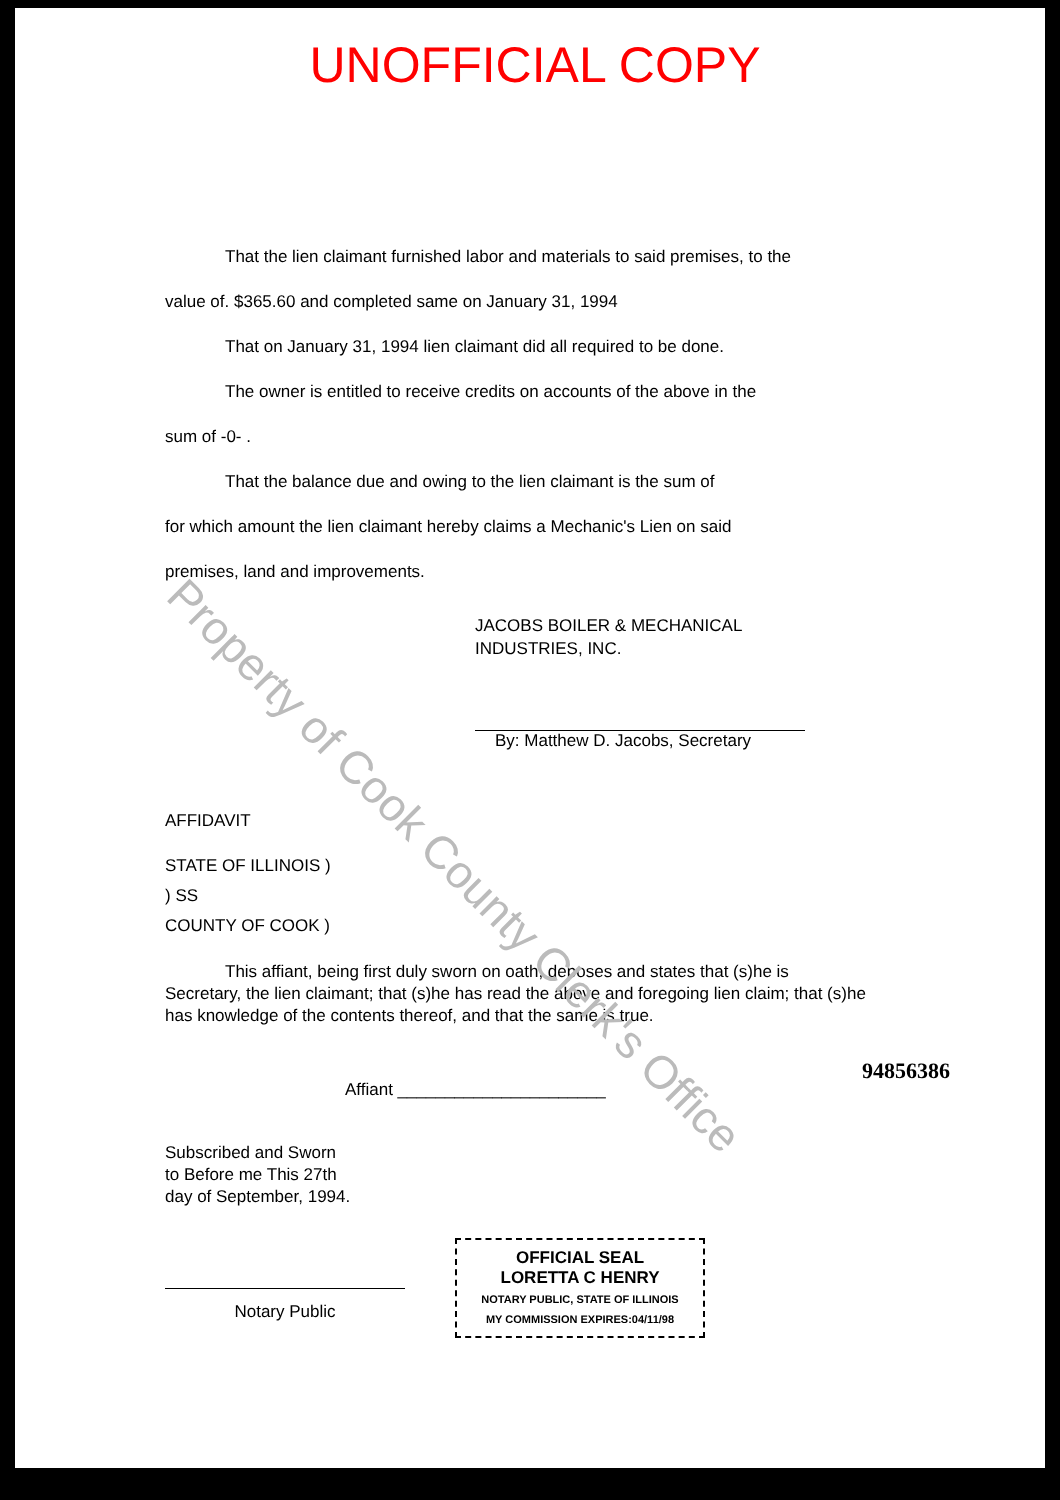Property of Cook County Clerk's Office
UNOFFICIAL COPY
That the lien claimant furnished labor and materials to said premises, to the
value of. $365.60 and completed same on January 31, 1994
That on January 31, 1994 lien claimant did all required to be done.
The owner is entitled to receive credits on accounts of the above in the
sum of -0- .
That the balance due and owing to the lien claimant is the sum of
for which amount the lien claimant hereby claims a Mechanic's Lien on said
premises, land and improvements.
JACOBS BOILER & MECHANICAL
INDUSTRIES, INC.
By: Matthew D. Jacobs, Secretary
AFFIDAVIT
STATE OF ILLINOIS )
) SS
COUNTY OF COOK )
This affiant, being first duly sworn on oath, deposes and states that (s)he is
Secretary, the lien claimant; that (s)he has read the above and foregoing lien claim; that (s)he has knowledge of the contents thereof, and that the same is true.
Affiant ______________________
Subscribed and Sworn
to Before me This 27th
day of September, 1994.
Notary Public
OFFICIAL SEAL
LORETTA C HENRY
NOTARY PUBLIC, STATE OF ILLINOIS
MY COMMISSION EXPIRES:04/11/98
94856386